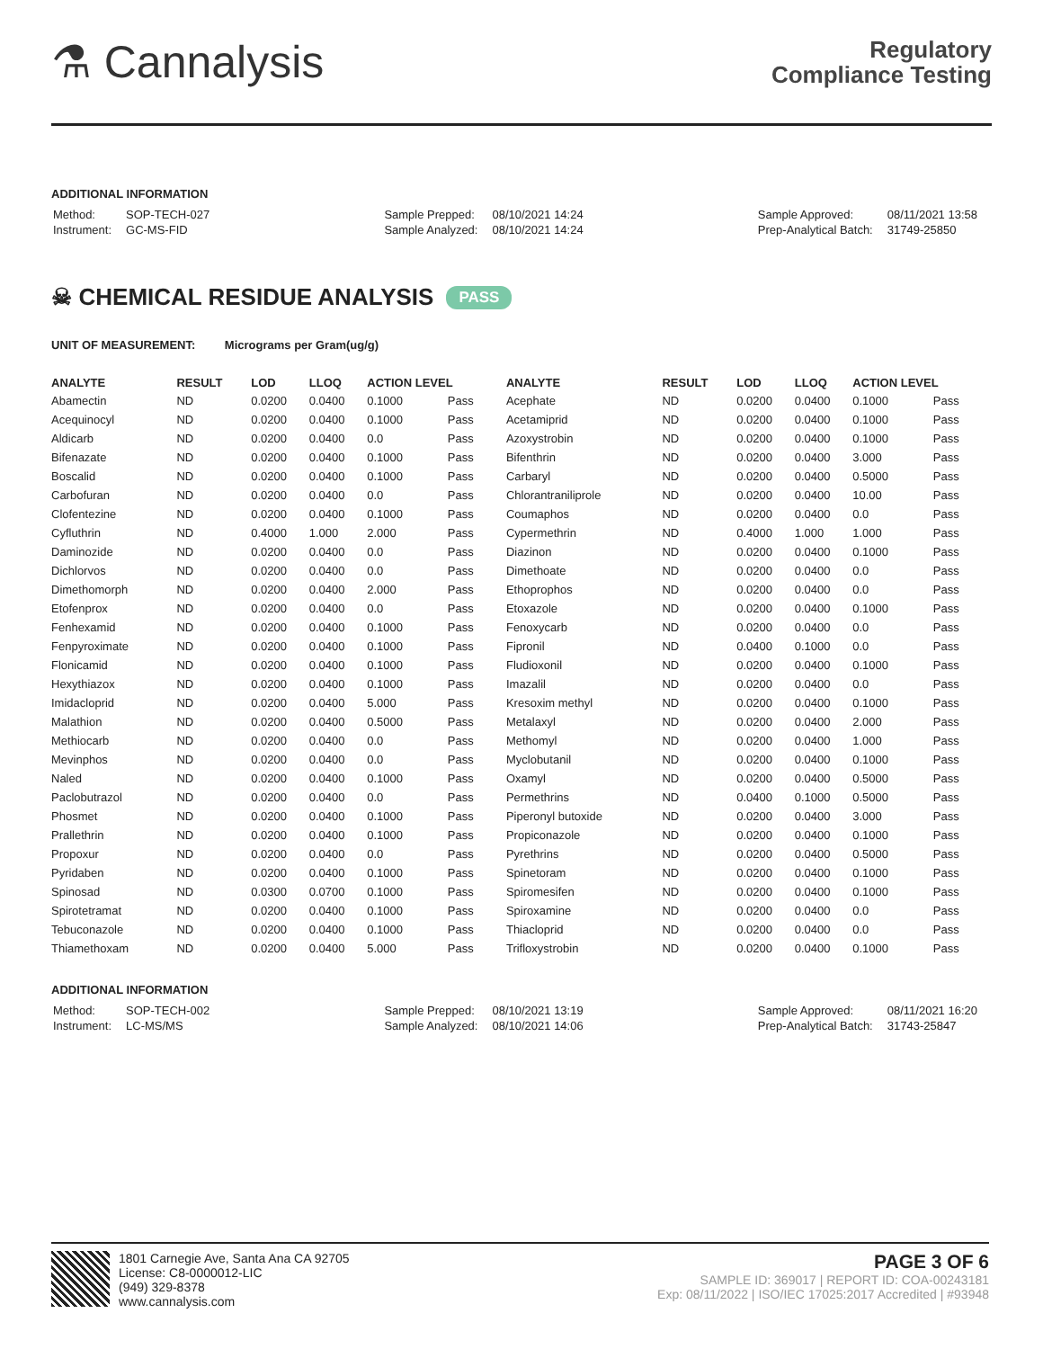⚗ Cannalysis
Regulatory
Compliance Testing
ADDITIONAL INFORMATION
| Method: | SOP-TECH-027 |
| Instrument: | GC-MS-FID |
| Sample Prepped: | 08/10/2021 14:24 |
| Sample Analyzed: | 08/10/2021 14:24 |
| Sample Approved: | 08/11/2021 13:58 |
| Prep-Analytical Batch: | 31749-25850 |
☠ CHEMICAL RESIDUE ANALYSIS PASS
UNIT OF MEASUREMENT: Micrograms per Gram(ug/g)
| ANALYTE | RESULT | LOD | LLOQ | ACTION LEVEL | | ANALYTE | RESULT | LOD | LLOQ | ACTION LEVEL | |
| --- | --- | --- | --- | --- | --- | --- | --- | --- | --- | --- | --- |
| Abamectin | ND | 0.0200 | 0.0400 | 0.1000 | Pass | Acephate | ND | 0.0200 | 0.0400 | 0.1000 | Pass |
| Acequinocyl | ND | 0.0200 | 0.0400 | 0.1000 | Pass | Acetamiprid | ND | 0.0200 | 0.0400 | 0.1000 | Pass |
| Aldicarb | ND | 0.0200 | 0.0400 | 0.0 | Pass | Azoxystrobin | ND | 0.0200 | 0.0400 | 0.1000 | Pass |
| Bifenazate | ND | 0.0200 | 0.0400 | 0.1000 | Pass | Bifenthrin | ND | 0.0200 | 0.0400 | 3.000 | Pass |
| Boscalid | ND | 0.0200 | 0.0400 | 0.1000 | Pass | Carbaryl | ND | 0.0200 | 0.0400 | 0.5000 | Pass |
| Carbofuran | ND | 0.0200 | 0.0400 | 0.0 | Pass | Chlorantraniliprole | ND | 0.0200 | 0.0400 | 10.00 | Pass |
| Clofentezine | ND | 0.0200 | 0.0400 | 0.1000 | Pass | Coumaphos | ND | 0.0200 | 0.0400 | 0.0 | Pass |
| Cyfluthrin | ND | 0.4000 | 1.000 | 2.000 | Pass | Cypermethrin | ND | 0.4000 | 1.000 | 1.000 | Pass |
| Daminozide | ND | 0.0200 | 0.0400 | 0.0 | Pass | Diazinon | ND | 0.0200 | 0.0400 | 0.1000 | Pass |
| Dichlorvos | ND | 0.0200 | 0.0400 | 0.0 | Pass | Dimethoate | ND | 0.0200 | 0.0400 | 0.0 | Pass |
| Dimethomorph | ND | 0.0200 | 0.0400 | 2.000 | Pass | Ethoprophos | ND | 0.0200 | 0.0400 | 0.0 | Pass |
| Etofenprox | ND | 0.0200 | 0.0400 | 0.0 | Pass | Etoxazole | ND | 0.0200 | 0.0400 | 0.1000 | Pass |
| Fenhexamid | ND | 0.0200 | 0.0400 | 0.1000 | Pass | Fenoxycarb | ND | 0.0200 | 0.0400 | 0.0 | Pass |
| Fenpyroximate | ND | 0.0200 | 0.0400 | 0.1000 | Pass | Fipronil | ND | 0.0400 | 0.1000 | 0.0 | Pass |
| Flonicamid | ND | 0.0200 | 0.0400 | 0.1000 | Pass | Fludioxonil | ND | 0.0200 | 0.0400 | 0.1000 | Pass |
| Hexythiazox | ND | 0.0200 | 0.0400 | 0.1000 | Pass | Imazalil | ND | 0.0200 | 0.0400 | 0.0 | Pass |
| Imidacloprid | ND | 0.0200 | 0.0400 | 5.000 | Pass | Kresoxim methyl | ND | 0.0200 | 0.0400 | 0.1000 | Pass |
| Malathion | ND | 0.0200 | 0.0400 | 0.5000 | Pass | Metalaxyl | ND | 0.0200 | 0.0400 | 2.000 | Pass |
| Methiocarb | ND | 0.0200 | 0.0400 | 0.0 | Pass | Methomyl | ND | 0.0200 | 0.0400 | 1.000 | Pass |
| Mevinphos | ND | 0.0200 | 0.0400 | 0.0 | Pass | Myclobutanil | ND | 0.0200 | 0.0400 | 0.1000 | Pass |
| Naled | ND | 0.0200 | 0.0400 | 0.1000 | Pass | Oxamyl | ND | 0.0200 | 0.0400 | 0.5000 | Pass |
| Paclobutrazol | ND | 0.0200 | 0.0400 | 0.0 | Pass | Permethrins | ND | 0.0400 | 0.1000 | 0.5000 | Pass |
| Phosmet | ND | 0.0200 | 0.0400 | 0.1000 | Pass | Piperonyl butoxide | ND | 0.0200 | 0.0400 | 3.000 | Pass |
| Prallethrin | ND | 0.0200 | 0.0400 | 0.1000 | Pass | Propiconazole | ND | 0.0200 | 0.0400 | 0.1000 | Pass |
| Propoxur | ND | 0.0200 | 0.0400 | 0.0 | Pass | Pyrethrins | ND | 0.0200 | 0.0400 | 0.5000 | Pass |
| Pyridaben | ND | 0.0200 | 0.0400 | 0.1000 | Pass | Spinetoram | ND | 0.0200 | 0.0400 | 0.1000 | Pass |
| Spinosad | ND | 0.0300 | 0.0700 | 0.1000 | Pass | Spiromesifen | ND | 0.0200 | 0.0400 | 0.1000 | Pass |
| Spirotetramat | ND | 0.0200 | 0.0400 | 0.1000 | Pass | Spiroxamine | ND | 0.0200 | 0.0400 | 0.0 | Pass |
| Tebuconazole | ND | 0.0200 | 0.0400 | 0.1000 | Pass | Thiacloprid | ND | 0.0200 | 0.0400 | 0.0 | Pass |
| Thiamethoxam | ND | 0.0200 | 0.0400 | 5.000 | Pass | Trifloxystrobin | ND | 0.0200 | 0.0400 | 0.1000 | Pass |
ADDITIONAL INFORMATION
| Method: | SOP-TECH-002 |
| Instrument: | LC-MS/MS |
| Sample Prepped: | 08/10/2021 13:19 |
| Sample Analyzed: | 08/10/2021 14:06 |
| Sample Approved: | 08/11/2021 16:20 |
| Prep-Analytical Batch: | 31743-25847 |
1801 Carnegie Ave, Santa Ana CA 92705
License: C8-0000012-LIC
(949) 329-8378
www.cannalysis.com
PAGE 3 OF 6
SAMPLE ID: 369017 | REPORT ID: COA-00243181
Exp: 08/11/2022 | ISO/IEC 17025:2017 Accredited | #93948